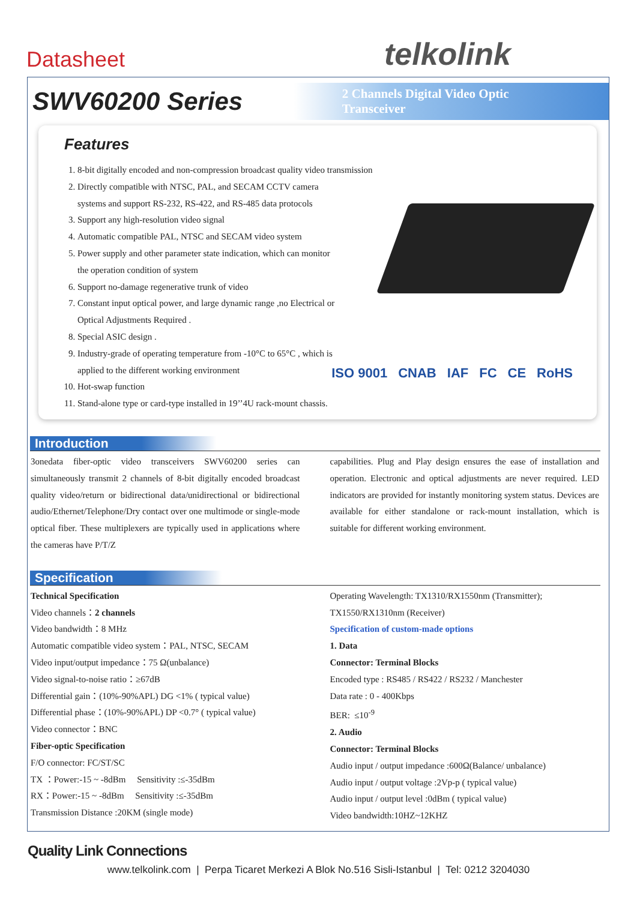Datasheet telkolink
SWV60200 Series
2 Channels Digital Video Optic Transceiver
Features
1. 8-bit digitally encoded and non-compression broadcast quality video transmission
2. Directly compatible with NTSC, PAL, and SECAM CCTV camera
systems and support RS-232, RS-422, and RS-485 data protocols
3. Support any high-resolution video signal
4. Automatic compatible PAL, NTSC and SECAM video system
5. Power supply and other parameter state indication, which can monitor
the operation condition of system
6. Support no-damage regenerative trunk of video
7. Constant input optical power, and large dynamic range ,no Electrical or
Optical Adjustments Required .
8. Special ASIC design .
9. Industry-grade of operating temperature from -10°C to 65°C , which is
applied to the different working environment
10. Hot-swap function
11. Stand-alone type or card-type installed in 19’’4U rack-mount chassis.
ISO 9001 CNAB IAF FC CE RoHS
Introduction
3onedata fiber-optic video transceivers SWV60200 series can simultaneously transmit 2 channels of 8-bit digitally encoded broadcast quality video/return or bidirectional data/unidirectional or bidirectional audio/Ethernet/Telephone/Dry contact over one multimode or single-mode optical fiber. These multiplexers are typically used in applications where the cameras have P/T/Z
capabilities. Plug and Play design ensures the ease of installation and operation. Electronic and optical adjustments are never required. LED indicators are provided for instantly monitoring system status. Devices are available for either standalone or rack-mount installation, which is suitable for different working environment.
Specification
Technical Specification
Video channels：2 channels
Video bandwidth：8 MHz
Automatic compatible video system：PAL, NTSC, SECAM
Video input/output impedance：75 Ω(unbalance)
Video signal-to-noise ratio：≥67dB
Differential gain：(10%-90%APL) DG <1% ( typical value)
Differential phase：(10%-90%APL) DP <0.7° ( typical value)
Video connector：BNC
Fiber-optic Specification
F/O connector: FC/ST/SC
TX ：Power:-15 ~ -8dBm Sensitivity :≤-35dBm
RX：Power:-15 ~ -8dBm Sensitivity :≤-35dBm
Transmission Distance :20KM (single mode)
Operating Wavelength: TX1310/RX1550nm (Transmitter); TX1550/RX1310nm (Receiver)
Specification of custom-made options
1. Data
Connector: Terminal Blocks
Encoded type : RS485 / RS422 / RS232 / Manchester
Data rate : 0 - 400Kbps
BER: ≤10<sup>-9</sup>
2. Audio
Connector: Terminal Blocks
Audio input / output impedance :600Ω(Balance/ unbalance)
Audio input / output voltage :2Vp-p ( typical value)
Audio input / output level :0dBm ( typical value)
Video bandwidth:10HZ~12KHZ
Quality Link Connections
www.telkolink.com | Perpa Ticaret Merkezi A Blok No.516 Sisli-Istanbul | Tel: 0212 3204030